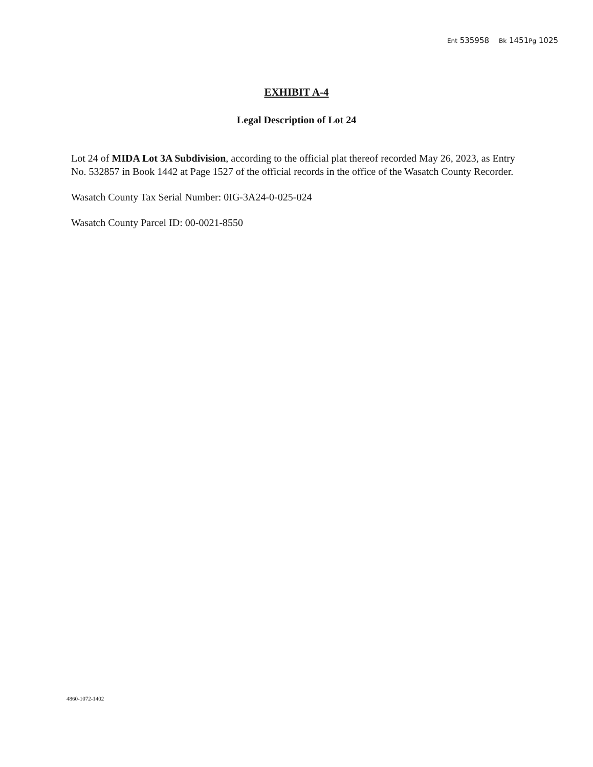Ent 535958 Bk 1451Pg 1025
EXHIBIT A-4
Legal Description of Lot 24
Lot 24 of MIDA Lot 3A Subdivision, according to the official plat thereof recorded May 26, 2023, as Entry No. 532857 in Book 1442 at Page 1527 of the official records in the office of the Wasatch County Recorder.
Wasatch County Tax Serial Number: 0IG-3A24-0-025-024
Wasatch County Parcel ID: 00-0021-8550
4860-1072-1402